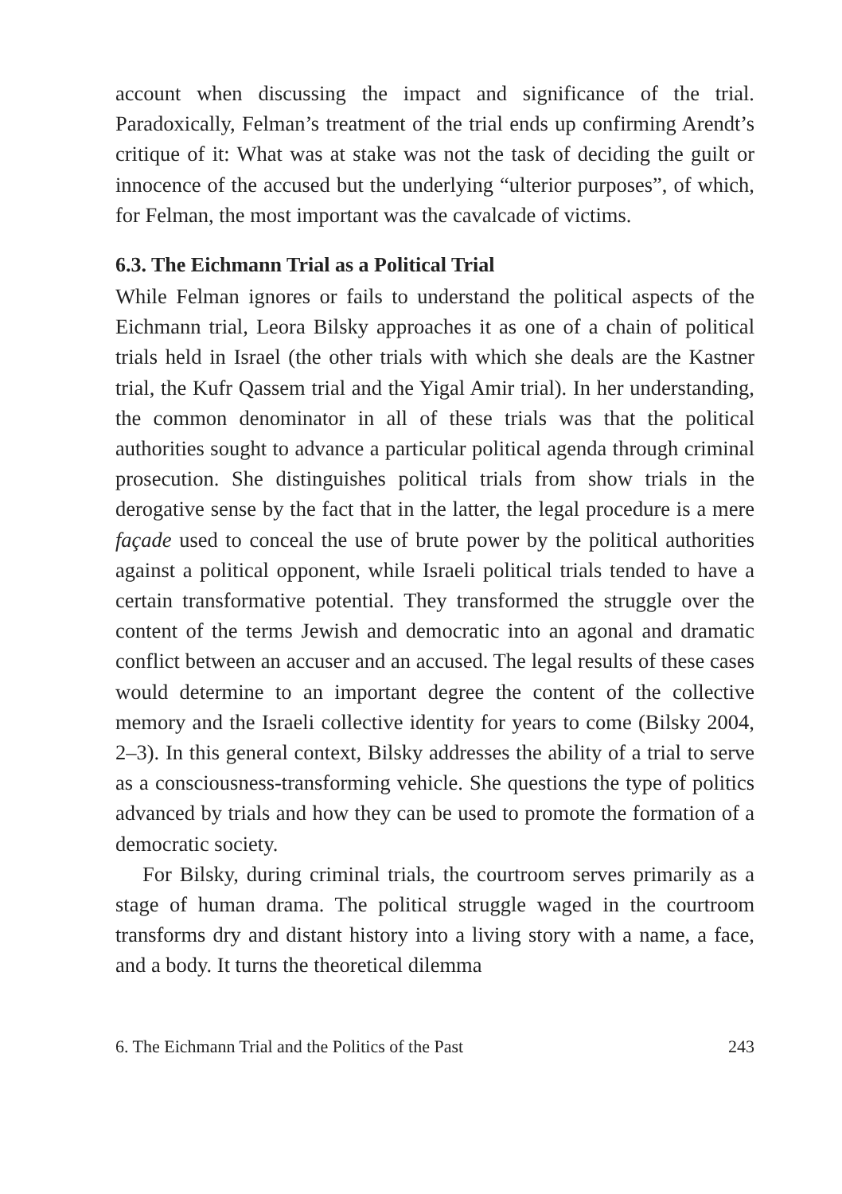account when discussing the impact and significance of the trial. Paradoxically, Felman’s treatment of the trial ends up confirming Arendt’s critique of it: What was at stake was not the task of deciding the guilt or innocence of the accused but the underlying “ulterior purposes”, of which, for Felman, the most important was the cavalcade of victims.
6.3. The Eichmann Trial as a Political Trial
While Felman ignores or fails to understand the political aspects of the Eichmann trial, Leora Bilsky approaches it as one of a chain of political trials held in Israel (the other trials with which she deals are the Kastner trial, the Kufr Qassem trial and the Yigal Amir trial). In her understanding, the common denominator in all of these trials was that the political authorities sought to advance a particular political agenda through criminal prosecution. She distinguishes political trials from show trials in the derogative sense by the fact that in the latter, the legal procedure is a mere façade used to conceal the use of brute power by the political authorities against a political opponent, while Israeli political trials tended to have a certain transformative potential. They transformed the struggle over the content of the terms Jewish and democratic into an agonal and dramatic conflict between an accuser and an accused. The legal results of these cases would determine to an important degree the content of the collective memory and the Israeli collective identity for years to come (Bilsky 2004, 2–3). In this general context, Bilsky addresses the ability of a trial to serve as a consciousness-transforming vehicle. She questions the type of politics advanced by trials and how they can be used to promote the formation of a democratic society.
For Bilsky, during criminal trials, the courtroom serves primarily as a stage of human drama. The political struggle waged in the courtroom transforms dry and distant history into a living story with a name, a face, and a body. It turns the theoretical dilemma
6. The Eichmann Trial and the Politics of the Past 243